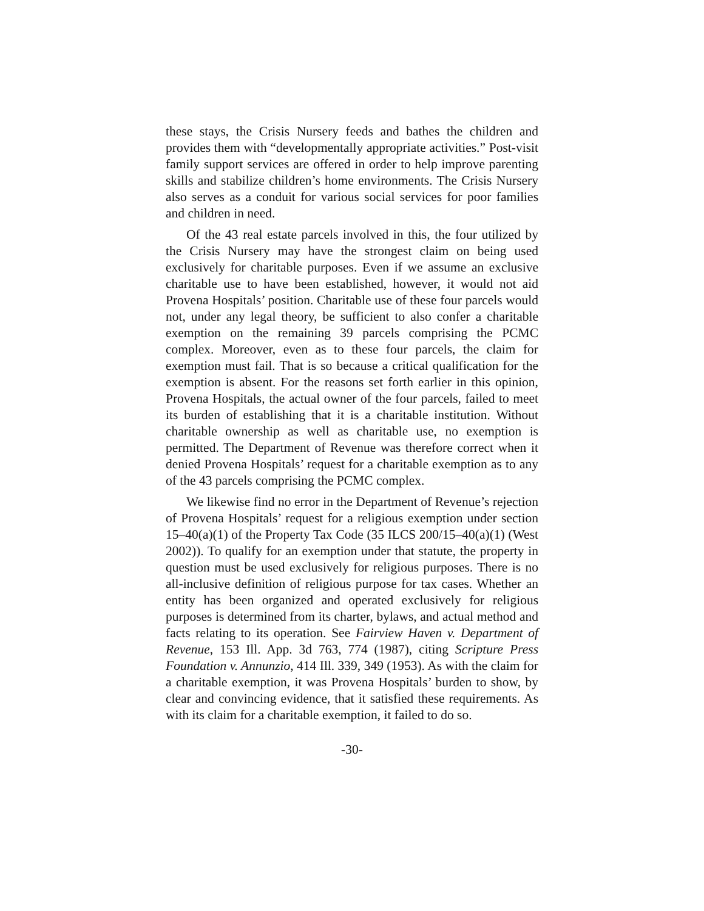these stays, the Crisis Nursery feeds and bathes the children and provides them with “developmentally appropriate activities.” Post-visit family support services are offered in order to help improve parenting skills and stabilize children’s home environments. The Crisis Nursery also serves as a conduit for various social services for poor families and children in need.
Of the 43 real estate parcels involved in this, the four utilized by the Crisis Nursery may have the strongest claim on being used exclusively for charitable purposes. Even if we assume an exclusive charitable use to have been established, however, it would not aid Provena Hospitals’ position. Charitable use of these four parcels would not, under any legal theory, be sufficient to also confer a charitable exemption on the remaining 39 parcels comprising the PCMC complex. Moreover, even as to these four parcels, the claim for exemption must fail. That is so because a critical qualification for the exemption is absent. For the reasons set forth earlier in this opinion, Provena Hospitals, the actual owner of the four parcels, failed to meet its burden of establishing that it is a charitable institution. Without charitable ownership as well as charitable use, no exemption is permitted. The Department of Revenue was therefore correct when it denied Provena Hospitals’ request for a charitable exemption as to any of the 43 parcels comprising the PCMC complex.
We likewise find no error in the Department of Revenue’s rejection of Provena Hospitals’ request for a religious exemption under section 15–40(a)(1) of the Property Tax Code (35 ILCS 200/15–40(a)(1) (West 2002)). To qualify for an exemption under that statute, the property in question must be used exclusively for religious purposes. There is no all-inclusive definition of religious purpose for tax cases. Whether an entity has been organized and operated exclusively for religious purposes is determined from its charter, bylaws, and actual method and facts relating to its operation. See Fairview Haven v. Department of Revenue, 153 Ill. App. 3d 763, 774 (1987), citing Scripture Press Foundation v. Annunzio, 414 Ill. 339, 349 (1953). As with the claim for a charitable exemption, it was Provena Hospitals’ burden to show, by clear and convincing evidence, that it satisfied these requirements. As with its claim for a charitable exemption, it failed to do so.
-30-